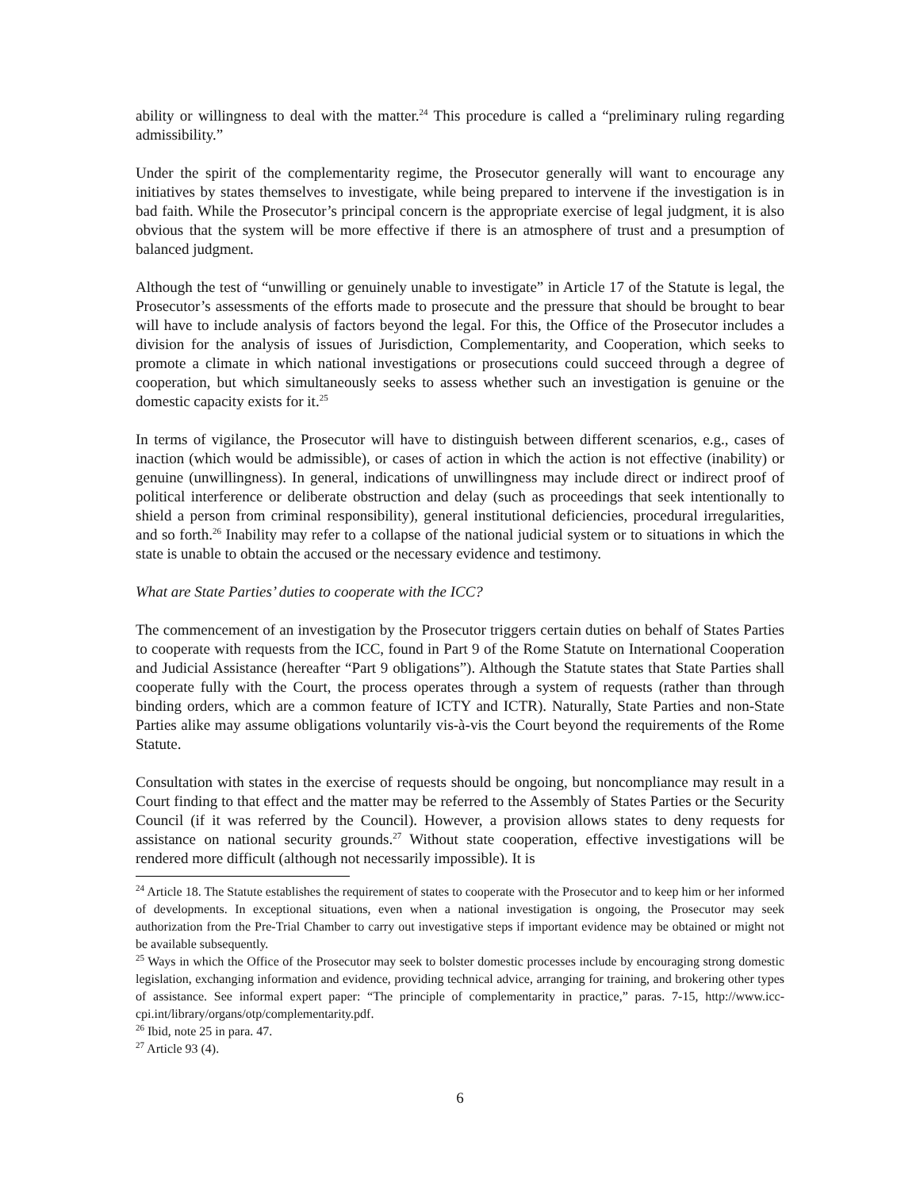ability or willingness to deal with the matter.<sup>24</sup> This procedure is called a “preliminary ruling regarding admissibility.”
Under the spirit of the complementarity regime, the Prosecutor generally will want to encourage any initiatives by states themselves to investigate, while being prepared to intervene if the investigation is in bad faith. While the Prosecutor’s principal concern is the appropriate exercise of legal judgment, it is also obvious that the system will be more effective if there is an atmosphere of trust and a presumption of balanced judgment.
Although the test of “unwilling or genuinely unable to investigate” in Article 17 of the Statute is legal, the Prosecutor’s assessments of the efforts made to prosecute and the pressure that should be brought to bear will have to include analysis of factors beyond the legal. For this, the Office of the Prosecutor includes a division for the analysis of issues of Jurisdiction, Complementarity, and Cooperation, which seeks to promote a climate in which national investigations or prosecutions could succeed through a degree of cooperation, but which simultaneously seeks to assess whether such an investigation is genuine or the domestic capacity exists for it.<sup>25</sup>
In terms of vigilance, the Prosecutor will have to distinguish between different scenarios, e.g., cases of inaction (which would be admissible), or cases of action in which the action is not effective (inability) or genuine (unwillingness). In general, indications of unwillingness may include direct or indirect proof of political interference or deliberate obstruction and delay (such as proceedings that seek intentionally to shield a person from criminal responsibility), general institutional deficiencies, procedural irregularities, and so forth.<sup>26</sup> Inability may refer to a collapse of the national judicial system or to situations in which the state is unable to obtain the accused or the necessary evidence and testimony.
What are State Parties’ duties to cooperate with the ICC?
The commencement of an investigation by the Prosecutor triggers certain duties on behalf of States Parties to cooperate with requests from the ICC, found in Part 9 of the Rome Statute on International Cooperation and Judicial Assistance (hereafter “Part 9 obligations”). Although the Statute states that State Parties shall cooperate fully with the Court, the process operates through a system of requests (rather than through binding orders, which are a common feature of ICTY and ICTR). Naturally, State Parties and non-State Parties alike may assume obligations voluntarily vis-à-vis the Court beyond the requirements of the Rome Statute.
Consultation with states in the exercise of requests should be ongoing, but noncompliance may result in a Court finding to that effect and the matter may be referred to the Assembly of States Parties or the Security Council (if it was referred by the Council). However, a provision allows states to deny requests for assistance on national security grounds.<sup>27</sup> Without state cooperation, effective investigations will be rendered more difficult (although not necessarily impossible). It is
<sup>24</sup> Article 18. The Statute establishes the requirement of states to cooperate with the Prosecutor and to keep him or her informed of developments. In exceptional situations, even when a national investigation is ongoing, the Prosecutor may seek authorization from the Pre-Trial Chamber to carry out investigative steps if important evidence may be obtained or might not be available subsequently.
<sup>25</sup> Ways in which the Office of the Prosecutor may seek to bolster domestic processes include by encouraging strong domestic legislation, exchanging information and evidence, providing technical advice, arranging for training, and brokering other types of assistance. See informal expert paper: “The principle of complementarity in practice,” paras. 7-15, http://www.icc-cpi.int/library/organs/otp/complementarity.pdf.
<sup>26</sup> Ibid, note 25 in para. 47.
<sup>27</sup> Article 93 (4).
6